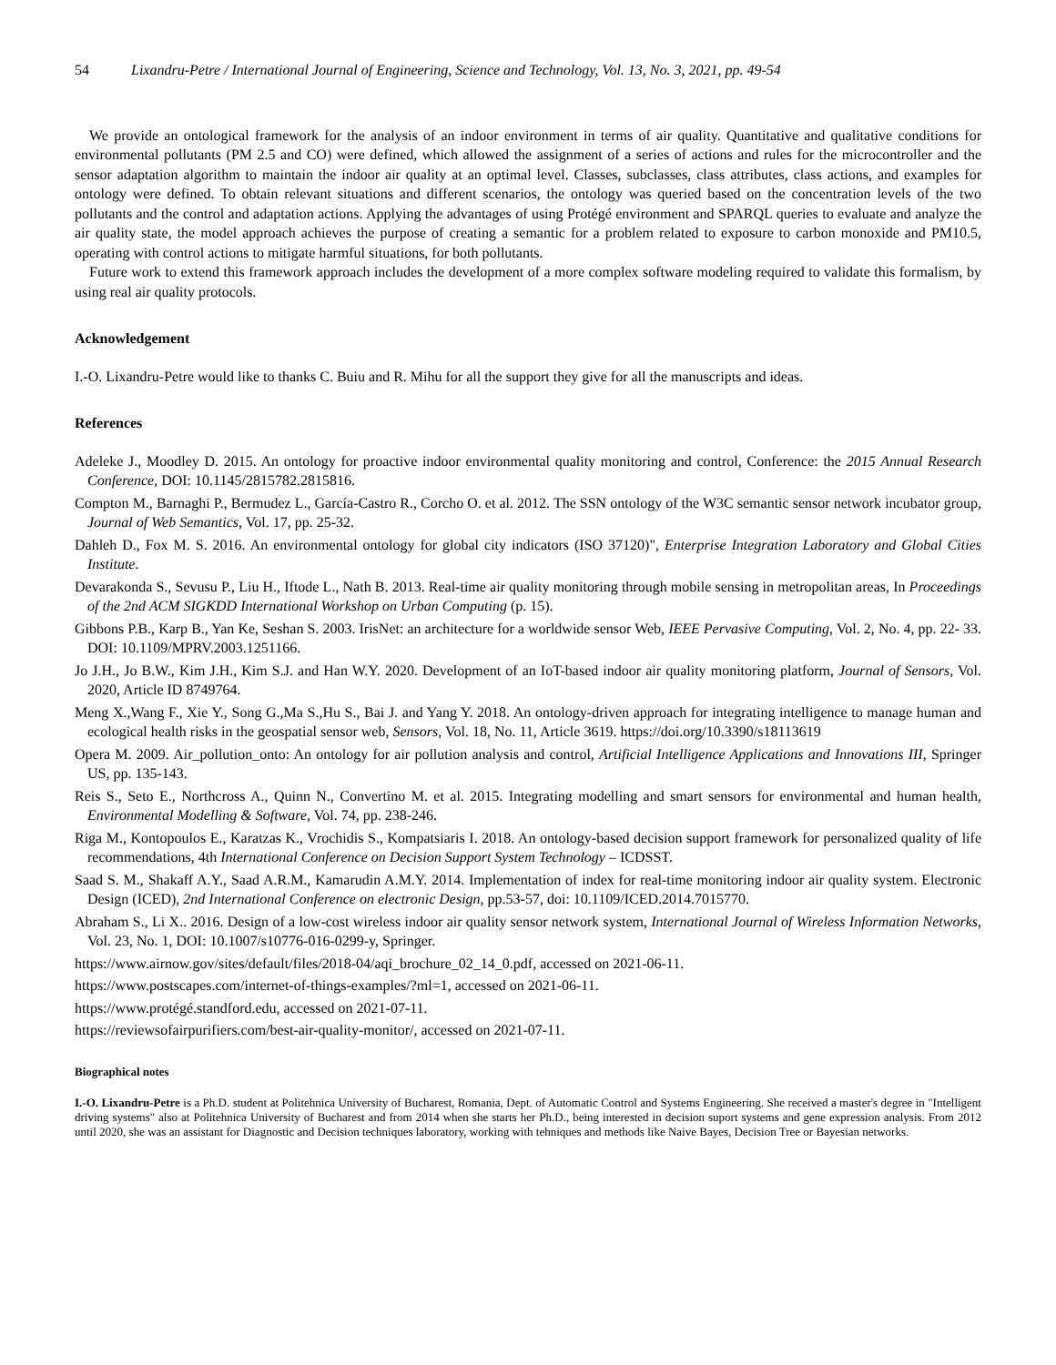54 Lixandru-Petre / International Journal of Engineering, Science and Technology, Vol. 13, No. 3, 2021, pp. 49-54
We provide an ontological framework for the analysis of an indoor environment in terms of air quality. Quantitative and qualitative conditions for environmental pollutants (PM 2.5 and CO) were defined, which allowed the assignment of a series of actions and rules for the microcontroller and the sensor adaptation algorithm to maintain the indoor air quality at an optimal level. Classes, subclasses, class attributes, class actions, and examples for ontology were defined. To obtain relevant situations and different scenarios, the ontology was queried based on the concentration levels of the two pollutants and the control and adaptation actions. Applying the advantages of using Protégé environment and SPARQL queries to evaluate and analyze the air quality state, the model approach achieves the purpose of creating a semantic for a problem related to exposure to carbon monoxide and PM10.5, operating with control actions to mitigate harmful situations, for both pollutants.
Future work to extend this framework approach includes the development of a more complex software modeling required to validate this formalism, by using real air quality protocols.
Acknowledgement
I.-O. Lixandru-Petre would like to thanks C. Buiu and R. Mihu for all the support they give for all the manuscripts and ideas.
References
Adeleke J., Moodley D. 2015. An ontology for proactive indoor environmental quality monitoring and control, Conference: the 2015 Annual Research Conference, DOI: 10.1145/2815782.2815816.
Compton M., Barnaghi P., Bermudez L., García-Castro R., Corcho O. et al. 2012. The SSN ontology of the W3C semantic sensor network incubator group, Journal of Web Semantics, Vol. 17, pp. 25-32.
Dahleh D., Fox M. S. 2016. An environmental ontology for global city indicators (ISO 37120)", Enterprise Integration Laboratory and Global Cities Institute.
Devarakonda S., Sevusu P., Liu H., Iftode L., Nath B. 2013. Real-time air quality monitoring through mobile sensing in metropolitan areas, In Proceedings of the 2nd ACM SIGKDD International Workshop on Urban Computing (p. 15).
Gibbons P.B., Karp B., Yan Ke, Seshan S. 2003. IrisNet: an architecture for a worldwide sensor Web, IEEE Pervasive Computing, Vol. 2, No. 4, pp. 22- 33. DOI: 10.1109/MPRV.2003.1251166.
Jo J.H., Jo B.W., Kim J.H., Kim S.J. and Han W.Y. 2020. Development of an IoT-based indoor air quality monitoring platform, Journal of Sensors, Vol. 2020, Article ID 8749764.
Meng X.,Wang F., Xie Y., Song G.,Ma S.,Hu S., Bai J. and Yang Y. 2018. An ontology-driven approach for integrating intelligence to manage human and ecological health risks in the geospatial sensor web, Sensors, Vol. 18, No. 11, Article 3619. https://doi.org/10.3390/s18113619
Opera M. 2009. Air_pollution_onto: An ontology for air pollution analysis and control, Artificial Intelligence Applications and Innovations III, Springer US, pp. 135-143.
Reis S., Seto E., Northcross A., Quinn N., Convertino M. et al. 2015. Integrating modelling and smart sensors for environmental and human health, Environmental Modelling & Software, Vol. 74, pp. 238-246.
Riga M., Kontopoulos E., Karatzas K., Vrochidis S., Kompatsiaris I. 2018. An ontology-based decision support framework for personalized quality of life recommendations, 4th International Conference on Decision Support System Technology – ICDSST.
Saad S. M., Shakaff A.Y., Saad A.R.M., Kamarudin A.M.Y. 2014. Implementation of index for real-time monitoring indoor air quality system. Electronic Design (ICED), 2nd International Conference on electronic Design, pp.53-57, doi: 10.1109/ICED.2014.7015770.
Abraham S., Li X.. 2016. Design of a low-cost wireless indoor air quality sensor network system, International Journal of Wireless Information Networks, Vol. 23, No. 1, DOI: 10.1007/s10776-016-0299-y, Springer.
https://www.airnow.gov/sites/default/files/2018-04/aqi_brochure_02_14_0.pdf, accessed on 2021-06-11.
https://www.postscapes.com/internet-of-things-examples/?ml=1, accessed on 2021-06-11.
https://www.protégé.standford.edu, accessed on 2021-07-11.
https://reviewsofairpurifiers.com/best-air-quality-monitor/, accessed on 2021-07-11.
Biographical notes
I.-O. Lixandru-Petre is a Ph.D. student at Politehnica University of Bucharest, Romania, Dept. of Automatic Control and Systems Engineering. She received a master's degree in "Intelligent driving systems" also at Politehnica University of Bucharest and from 2014 when she starts her Ph.D., being interested in decision suport systems and gene expression analysis. From 2012 until 2020, she was an assistant for Diagnostic and Decision techniques laboratory, working with tehniques and methods like Naive Bayes, Decision Tree or Bayesian networks.